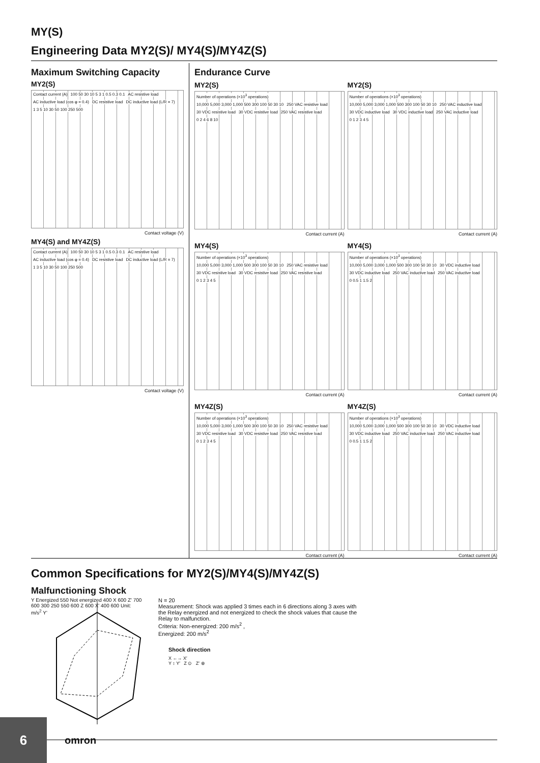MY(S)
Engineering Data MY2(S)/ MY4(S)/MY4Z(S)
Maximum Switching Capacity
MY2(S)
Contact current (A) 100 50 30 10 5 3 1 0.5 0.3 0.1 AC resistive load AC inductive load (cos φ = 0.4) DC resistive load DC inductive load (L/R = 7) 1 3 5 10 30 50 100 250 500
Contact voltage (V)
MY4(S) and MY4Z(S)
Contact current (A) 100 50 30 10 5 3 1 0.5 0.3 0.1 AC resistive load AC inductive load (cos φ = 0.4) DC resistive load DC inductive load (L/R = 7) 1 3 5 10 30 50 100 250 500
Contact voltage (V)
Endurance Curve
MY2(S)
Number of operations (×10<sup>3</sup> operations) 10,000 5,000 3,000 1,000 500 300 100 50 30 10 250 VAC resistive load 30 VDC resistive load 30 VDC resistive load 250 VAC resistive load 0 2 4 6 8 10
Contact current (A)
MY2(S)
Number of operations (×10<sup>3</sup> operations) 10,000 5,000 3,000 1,000 500 300 100 50 30 10 250 VAC inductive load 30 VDC inductive load 30 VDC inductive load 250 VAC inductive load 0 1 2 3 4 5
Contact current (A)
MY4(S)
Number of operations (×10<sup>3</sup> operations) 10,000 5,000 3,000 1,000 500 300 100 50 30 10 250 VAC resistive load 30 VDC resistive load 30 VDC resistive load 250 VAC resistive load 0 1 2 3 4 5
Contact current (A)
MY4(S)
Number of operations (×10<sup>3</sup> operations) 10,000 5,000 3,000 1,000 500 300 100 50 30 10 30 VDC inductive load 30 VDC inductive load 250 VAC inductive load 250 VAC inductive load 0 0.5 1 1.5 2
Contact current (A)
MY4Z(S)
Number of operations (×10<sup>3</sup> operations) 10,000 5,000 3,000 1,000 500 300 100 50 30 10 250 VAC resistive load 30 VDC resistive load 30 VDC resistive load 250 VAC resistive load 0 1 2 3 4 5
Contact current (A)
MY4Z(S)
Number of operations (×10<sup>3</sup> operations) 10,000 5,000 3,000 1,000 500 300 100 50 30 10 30 VDC inductive load 30 VDC inductive load 250 VAC inductive load 250 VAC inductive load 0 0.5 1 1.5 2
Contact current (A)
Common Specifications for MY2(S)/MY4(S)/MY4Z(S)
Malfunctioning Shock
Y Energized 550 Not energized 400 X 600 Z' 700 600 300 250 550 600 Z 600 X' 400 600 Unit: m/s<sup>2</sup> Y'
N = 20
Measurement: Shock was applied 3 times each in 6 directions along 3 axes with
the Relay energized and not energized to check the shock values that cause the
Relay to malfunction.
Criteria: Non-energized: 200 m/s<sup>2</sup> ,
Energized: 200 m/s<sup>2</sup>
Shock direction
X ←→ X′
Y ↕ Y′ Z ⊙ Z′ ⊗
6
omron